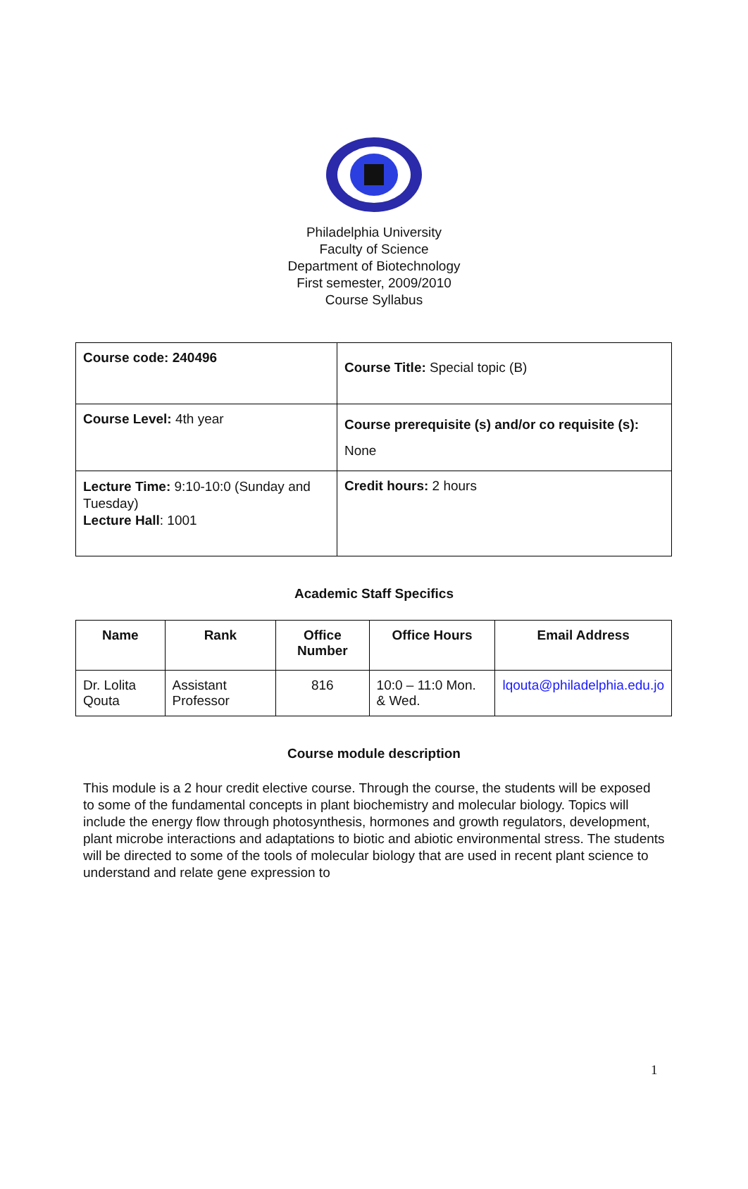Philadelphia University
Faculty of Science
Department of Biotechnology
First semester, 2009/2010
Course Syllabus
| Course code: 240496 | Course Title: Special topic (B) |
| Course Level: 4th year | Course prerequisite (s) and/or co requisite (s): None |
| Lecture Time: 9:10-10:0 (Sunday and Tuesday) Lecture Hall : 1001 | Credit hours: 2 hours |
Academic Staff Specifics
| Name | Rank | Office Number | Office Hours | Email Address |
| --- | --- | --- | --- | --- |
| Dr. Lolita Qouta | Assistant Professor | 816 | 10:0 – 11:0 Mon. & Wed. | lqouta@philadelphia.edu.jo |
Course module description
This module is a 2 hour credit elective course. Through the course, the students will be exposed to some of the fundamental concepts in plant biochemistry and molecular biology. Topics will include the energy flow through photosynthesis, hormones and growth regulators, development, plant microbe interactions and adaptations to biotic and abiotic environmental stress. The students will be directed to some of the tools of molecular biology that are used in recent plant science to understand and relate gene expression to
1